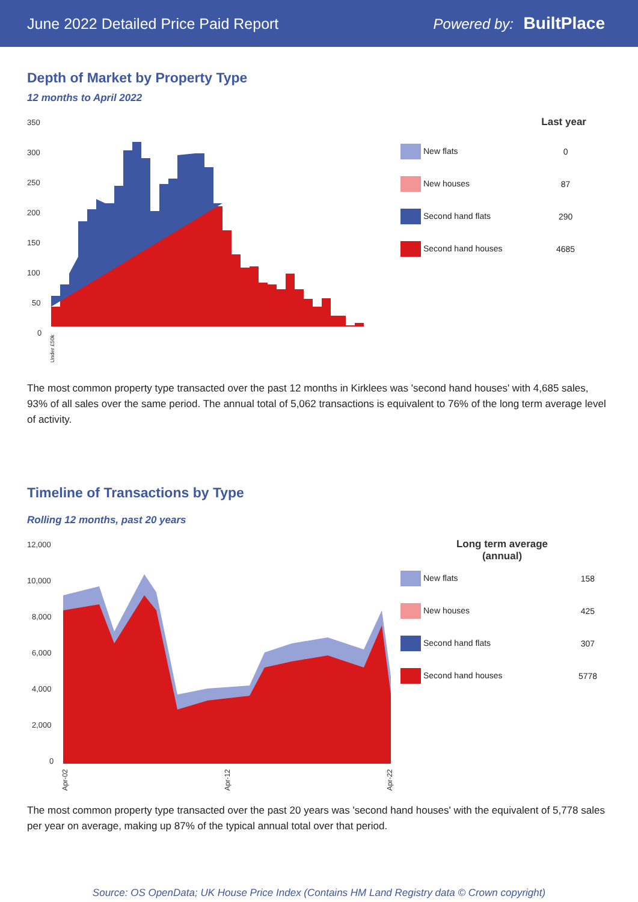June 2022 Detailed Price Paid Report Powered by: BuiltPlace
Depth of Market by Property Type
12 months to April 2022
350
300
250
200
150
100
50
0
Under £50k
| | Last year |
| --- | --- |
| New flats | 0 |
| New houses | 87 |
| Second hand flats | 290 |
| Second hand houses | 4685 |
The most common property type transacted over the past 12 months in Kirklees was 'second hand houses' with 4,685 sales, 93% of all sales over the same period. The annual total of 5,062 transactions is equivalent to 76% of the long term average level of activity.
Timeline of Transactions by Type
Rolling 12 months, past 20 years
12,000
10,000
8,000
6,000
4,000
2,000
0
Apr-02
Apr-12
Apr-22
| Long term average (annual) |
| --- |
| New flats | 158 |
| New houses | 425 |
| Second hand flats | 307 |
| Second hand houses | 5778 |
The most common property type transacted over the past 20 years was 'second hand houses' with the equivalent of 5,778 sales per year on average, making up 87% of the typical annual total over that period.
Source: OS OpenData; UK House Price Index (Contains HM Land Registry data © Crown copyright)